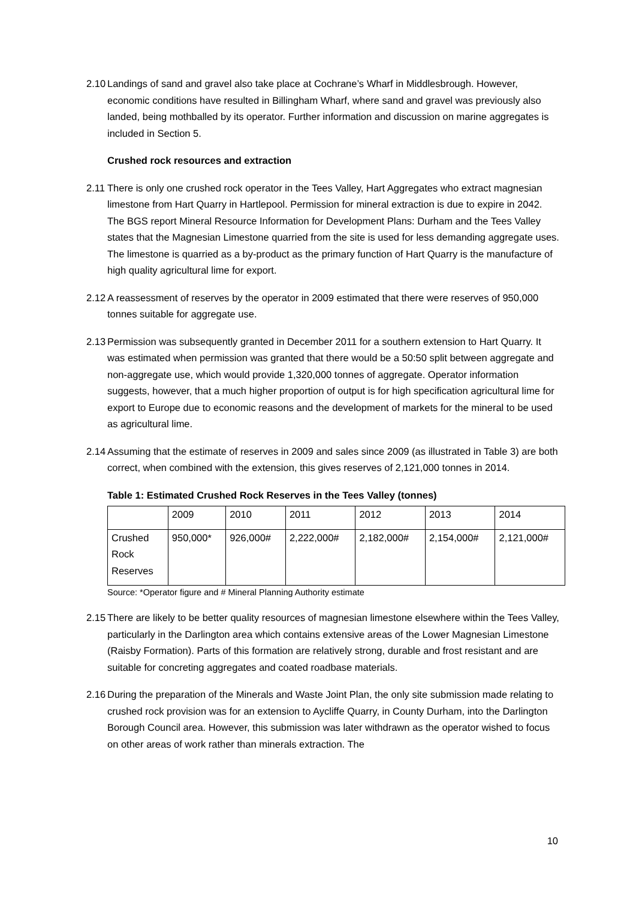2.10
Landings of sand and gravel also take place at Cochrane’s Wharf in Middlesbrough. However, economic conditions have resulted in Billingham Wharf, where sand and gravel was previously also landed, being mothballed by its operator. Further information and discussion on marine aggregates is included in Section 5.
Crushed rock resources and extraction
2.11
There is only one crushed rock operator in the Tees Valley, Hart Aggregates who extract magnesian limestone from Hart Quarry in Hartlepool. Permission for mineral extraction is due to expire in 2042. The BGS report Mineral Resource Information for Development Plans: Durham and the Tees Valley states that the Magnesian Limestone quarried from the site is used for less demanding aggregate uses. The limestone is quarried as a by-product as the primary function of Hart Quarry is the manufacture of high quality agricultural lime for export.
2.12
A reassessment of reserves by the operator in 2009 estimated that there were reserves of 950,000 tonnes suitable for aggregate use.
2.13
Permission was subsequently granted in December 2011 for a southern extension to Hart Quarry. It was estimated when permission was granted that there would be a 50:50 split between aggregate and non-aggregate use, which would provide 1,320,000 tonnes of aggregate. Operator information suggests, however, that a much higher proportion of output is for high specification agricultural lime for export to Europe due to economic reasons and the development of markets for the mineral to be used as agricultural lime.
2.14
Assuming that the estimate of reserves in 2009 and sales since 2009 (as illustrated in Table 3) are both correct, when combined with the extension, this gives reserves of 2,121,000 tonnes in 2014.
Table 1: Estimated Crushed Rock Reserves in the Tees Valley (tonnes)
| | 2009 | 2010 | 2011 | 2012 | 2013 | 2014 |
| Crushed Rock Reserves | 950,000* | 926,000# | 2,222,000# | 2,182,000# | 2,154,000# | 2,121,000# |
Source: *Operator figure and # Mineral Planning Authority estimate
2.15
There are likely to be better quality resources of magnesian limestone elsewhere within the Tees Valley, particularly in the Darlington area which contains extensive areas of the Lower Magnesian Limestone (Raisby Formation). Parts of this formation are relatively strong, durable and frost resistant and are suitable for concreting aggregates and coated roadbase materials.
2.16
During the preparation of the Minerals and Waste Joint Plan, the only site submission made relating to crushed rock provision was for an extension to Aycliffe Quarry, in County Durham, into the Darlington Borough Council area. However, this submission was later withdrawn as the operator wished to focus on other areas of work rather than minerals extraction. The
10